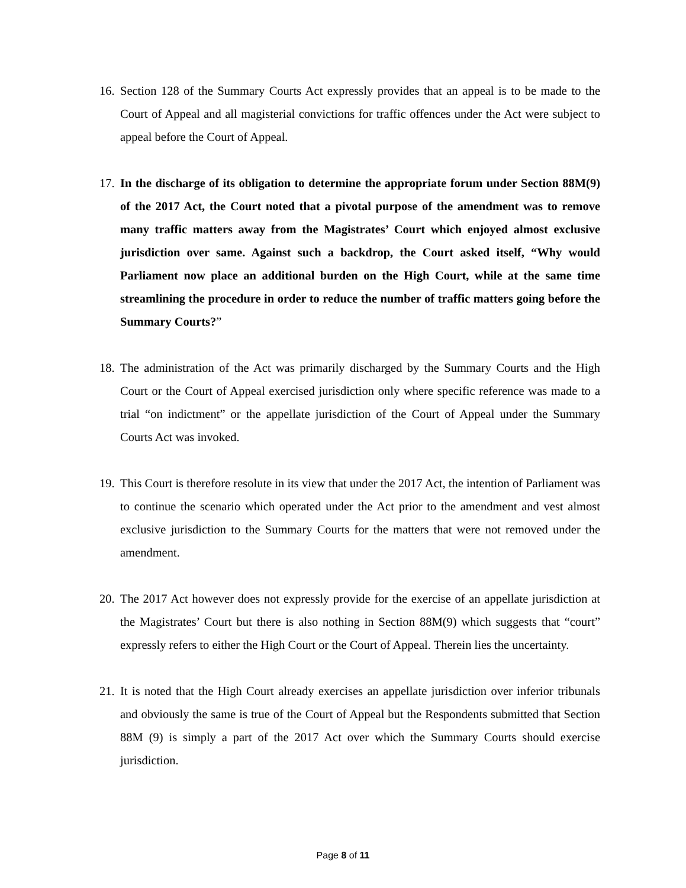16.
Section 128 of the Summary Courts Act expressly provides that an appeal is to be made to the Court of Appeal and all magisterial convictions for traffic offences under the Act were subject to appeal before the Court of Appeal.
17.
In the discharge of its obligation to determine the appropriate forum under Section 88M(9) of the 2017 Act, the Court noted that a pivotal purpose of the amendment was to remove many traffic matters away from the Magistrates’ Court which enjoyed almost exclusive jurisdiction over same. Against such a backdrop, the Court asked itself, “Why would Parliament now place an additional burden on the High Court, while at the same time streamlining the procedure in order to reduce the number of traffic matters going before the Summary Courts?”
18.
The administration of the Act was primarily discharged by the Summary Courts and the High Court or the Court of Appeal exercised jurisdiction only where specific reference was made to a trial “on indictment” or the appellate jurisdiction of the Court of Appeal under the Summary Courts Act was invoked.
19.
This Court is therefore resolute in its view that under the 2017 Act, the intention of Parliament was to continue the scenario which operated under the Act prior to the amendment and vest almost exclusive jurisdiction to the Summary Courts for the matters that were not removed under the amendment.
20.
The 2017 Act however does not expressly provide for the exercise of an appellate jurisdiction at the Magistrates’ Court but there is also nothing in Section 88M(9) which suggests that “court” expressly refers to either the High Court or the Court of Appeal. Therein lies the uncertainty.
21.
It is noted that the High Court already exercises an appellate jurisdiction over inferior tribunals and obviously the same is true of the Court of Appeal but the Respondents submitted that Section 88M (9) is simply a part of the 2017 Act over which the Summary Courts should exercise jurisdiction.
Page 8 of 11